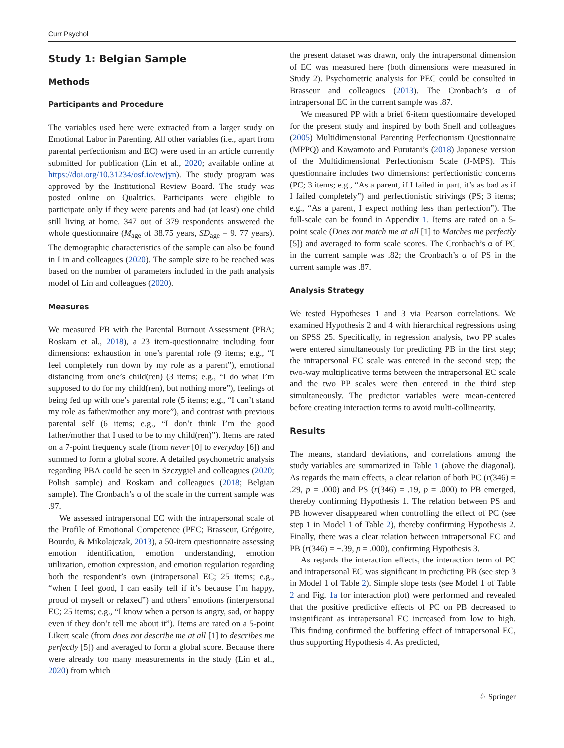Curr Psychol
Study 1: Belgian Sample
Methods
Participants and Procedure
The variables used here were extracted from a larger study on Emotional Labor in Parenting. All other variables (i.e., apart from parental perfectionism and EC) were used in an article currently submitted for publication (Lin et al., 2020; available online at https://doi.org/10.31234/osf.io/ewjyn). The study program was approved by the Institutional Review Board. The study was posted online on Qualtrics. Participants were eligible to participate only if they were parents and had (at least) one child still living at home. 347 out of 379 respondents answered the whole questionnaire (M<sub>age</sub> of 38.75 years, SD<sub>age</sub> = 9. 77 years). The demographic characteristics of the sample can also be found in Lin and colleagues (2020). The sample size to be reached was based on the number of parameters included in the path analysis model of Lin and colleagues (2020).
Measures
We measured PB with the Parental Burnout Assessment (PBA; Roskam et al., 2018), a 23 item-questionnaire including four dimensions: exhaustion in one’s parental role (9 items; e.g., “I feel completely run down by my role as a parent”), emotional distancing from one’s child(ren) (3 items; e.g., “I do what I’m supposed to do for my child(ren), but nothing more”), feelings of being fed up with one’s parental role (5 items; e.g., “I can’t stand my role as father/mother any more”), and contrast with previous parental self (6 items; e.g., “I don’t think I’m the good father/mother that I used to be to my child(ren)”). Items are rated on a 7-point frequency scale (from never [0] to everyday [6]) and summed to form a global score. A detailed psychometric analysis regarding PBA could be seen in Szczygieł and colleagues (2020; Polish sample) and Roskam and colleagues (2018; Belgian sample). The Cronbach’s α of the scale in the current sample was .97.
We assessed intrapersonal EC with the intrapersonal scale of the Profile of Emotional Competence (PEC; Brasseur, Grégoire, Bourdu, & Mikolajczak, 2013), a 50-item questionnaire assessing emotion identification, emotion understanding, emotion utilization, emotion expression, and emotion regulation regarding both the respondent’s own (intrapersonal EC; 25 items; e.g., “when I feel good, I can easily tell if it’s because I’m happy, proud of myself or relaxed”) and others’ emotions (interpersonal EC; 25 items; e.g., “I know when a person is angry, sad, or happy even if they don’t tell me about it”). Items are rated on a 5-point Likert scale (from does not describe me at all [1] to describes me perfectly [5]) and averaged to form a global score. Because there were already too many measurements in the study (Lin et al., 2020) from which
the present dataset was drawn, only the intrapersonal dimension of EC was measured here (both dimensions were measured in Study 2). Psychometric analysis for PEC could be consulted in Brasseur and colleagues (2013). The Cronbach’s α of intrapersonal EC in the current sample was .87.
We measured PP with a brief 6-item questionnaire developed for the present study and inspired by both Snell and colleagues (2005) Multidimensional Parenting Perfectionism Questionnaire (MPPQ) and Kawamoto and Furutani’s (2018) Japanese version of the Multidimensional Perfectionism Scale (J-MPS). This questionnaire includes two dimensions: perfectionistic concerns (PC; 3 items; e.g., “As a parent, if I failed in part, it’s as bad as if I failed completely”) and perfectionistic strivings (PS; 3 items; e.g., “As a parent, I expect nothing less than perfection”). The full-scale can be found in Appendix 1. Items are rated on a 5-point scale (Does not match me at all [1] to Matches me perfectly [5]) and averaged to form scale scores. The Cronbach’s α of PC in the current sample was .82; the Cronbach’s α of PS in the current sample was .87.
Analysis Strategy
We tested Hypotheses 1 and 3 via Pearson correlations. We examined Hypothesis 2 and 4 with hierarchical regressions using on SPSS 25. Specifically, in regression analysis, two PP scales were entered simultaneously for predicting PB in the first step; the intrapersonal EC scale was entered in the second step; the two-way multiplicative terms between the intrapersonal EC scale and the two PP scales were then entered in the third step simultaneously. The predictor variables were mean-centered before creating interaction terms to avoid multi-collinearity.
Results
The means, standard deviations, and correlations among the study variables are summarized in Table 1 (above the diagonal). As regards the main effects, a clear relation of both PC (r(346) = .29, p = .000) and PS (r(346) = .19, p = .000) to PB emerged, thereby confirming Hypothesis 1. The relation between PS and PB however disappeared when controlling the effect of PC (see step 1 in Model 1 of Table 2), thereby confirming Hypothesis 2. Finally, there was a clear relation between intrapersonal EC and PB (r(346) = −.39, p = .000), confirming Hypothesis 3.
As regards the interaction effects, the interaction term of PC and intrapersonal EC was significant in predicting PB (see step 3 in Model 1 of Table 2). Simple slope tests (see Model 1 of Table 2 and Fig. 1a for interaction plot) were performed and revealed that the positive predictive effects of PC on PB decreased to insignificant as intrapersonal EC increased from low to high. This finding confirmed the buffering effect of intrapersonal EC, thus supporting Hypothesis 4. As predicted,
♘ Springer